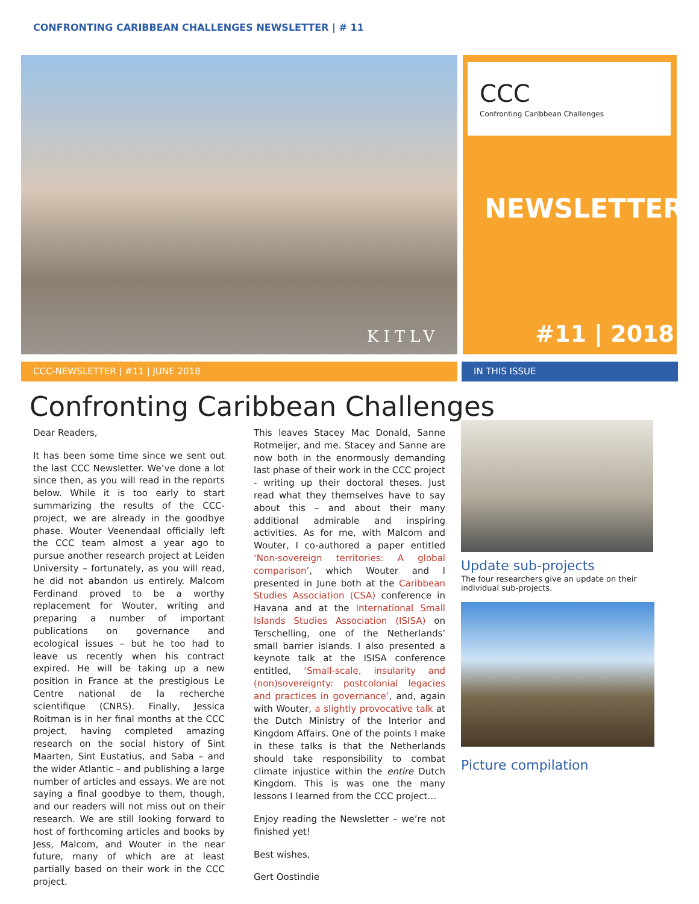CONFRONTING CARIBBEAN CHALLENGES NEWSLETTER | # 11
KITLV
CCC
Confronting Caribbean Challenges
NEWSLETTER
#11 | 2018
CCC-NEWSLETTER | #11 | JUNE 2018 IN THIS ISSUE
Confronting Caribbean Challenges
Dear Readers,
It has been some time since we sent out the last CCC Newsletter. We’ve done a lot since then, as you will read in the reports below. While it is too early to start summarizing the results of the CCC-project, we are already in the goodbye phase. Wouter Veenendaal officially left the CCC team almost a year ago to pursue another research project at Leiden University – fortunately, as you will read, he did not abandon us entirely. Malcom Ferdinand proved to be a worthy replacement for Wouter, writing and preparing a number of important publications on governance and ecological issues – but he too had to leave us recently when his contract expired. He will be taking up a new position in France at the prestigious Le Centre national de la recherche scientifique (CNRS). Finally, Jessica Roitman is in her final months at the CCC project, having completed amazing research on the social history of Sint Maarten, Sint Eustatius, and Saba – and the wider Atlantic – and publishing a large number of articles and essays. We are not saying a final goodbye to them, though, and our readers will not miss out on their research. We are still looking forward to host of forthcoming articles and books by Jess, Malcom, and Wouter in the near future, many of which are at least partially based on their work in the CCC project.
This leaves Stacey Mac Donald, Sanne Rotmeijer, and me. Stacey and Sanne are now both in the enormously demanding last phase of their work in the CCC project - writing up their doctoral theses. Just read what they themselves have to say about this – and about their many additional admirable and inspiring activities. As for me, with Malcom and Wouter, I co-authored a paper entitled ‘Non-sovereign territories: A global comparison’, which Wouter and I presented in June both at the Caribbean Studies Association (CSA) conference in Havana and at the International Small Islands Studies Association (ISISA) on Terschelling, one of the Netherlands’ small barrier islands. I also presented a keynote talk at the ISISA conference entitled, ‘Small-scale, insularity and (non)sovereignty: postcolonial legacies and practices in governance’, and, again with Wouter, a slightly provocative talk at the Dutch Ministry of the Interior and Kingdom Affairs. One of the points I make in these talks is that the Netherlands should take responsibility to combat climate injustice within the entire Dutch Kingdom. This is was one the many lessons I learned from the CCC project…
Enjoy reading the Newsletter – we’re not finished yet!
Best wishes,
Gert Oostindie
Update sub-projects
The four researchers give an update on their individual sub-projects.
Picture compilation